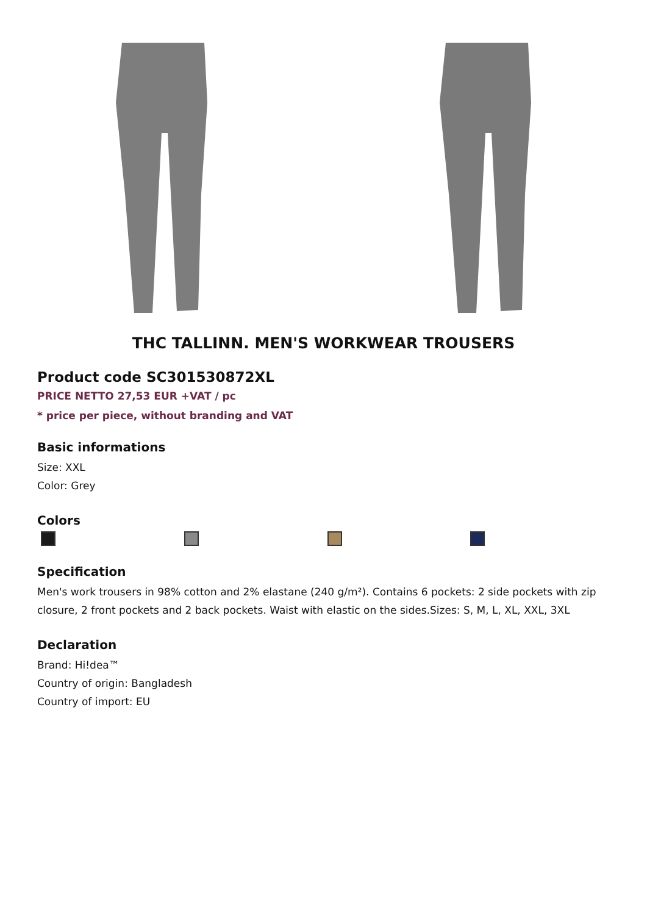THC TALLINN. MEN'S WORKWEAR TROUSERS
Product code SC301530872XL
PRICE NETTO 27,53 EUR +VAT / pc
* price per piece, without branding and VAT
Basic informations
Size: XXL
Color: Grey
Colors
Specification
Men's work trousers in 98% cotton and 2% elastane (240 g/m²). Contains 6 pockets: 2 side pockets with zip closure, 2 front pockets and 2 back pockets. Waist with elastic on the sides.Sizes: S, M, L, XL, XXL, 3XL
Declaration
Brand: Hi!dea™
Country of origin: Bangladesh
Country of import: EU